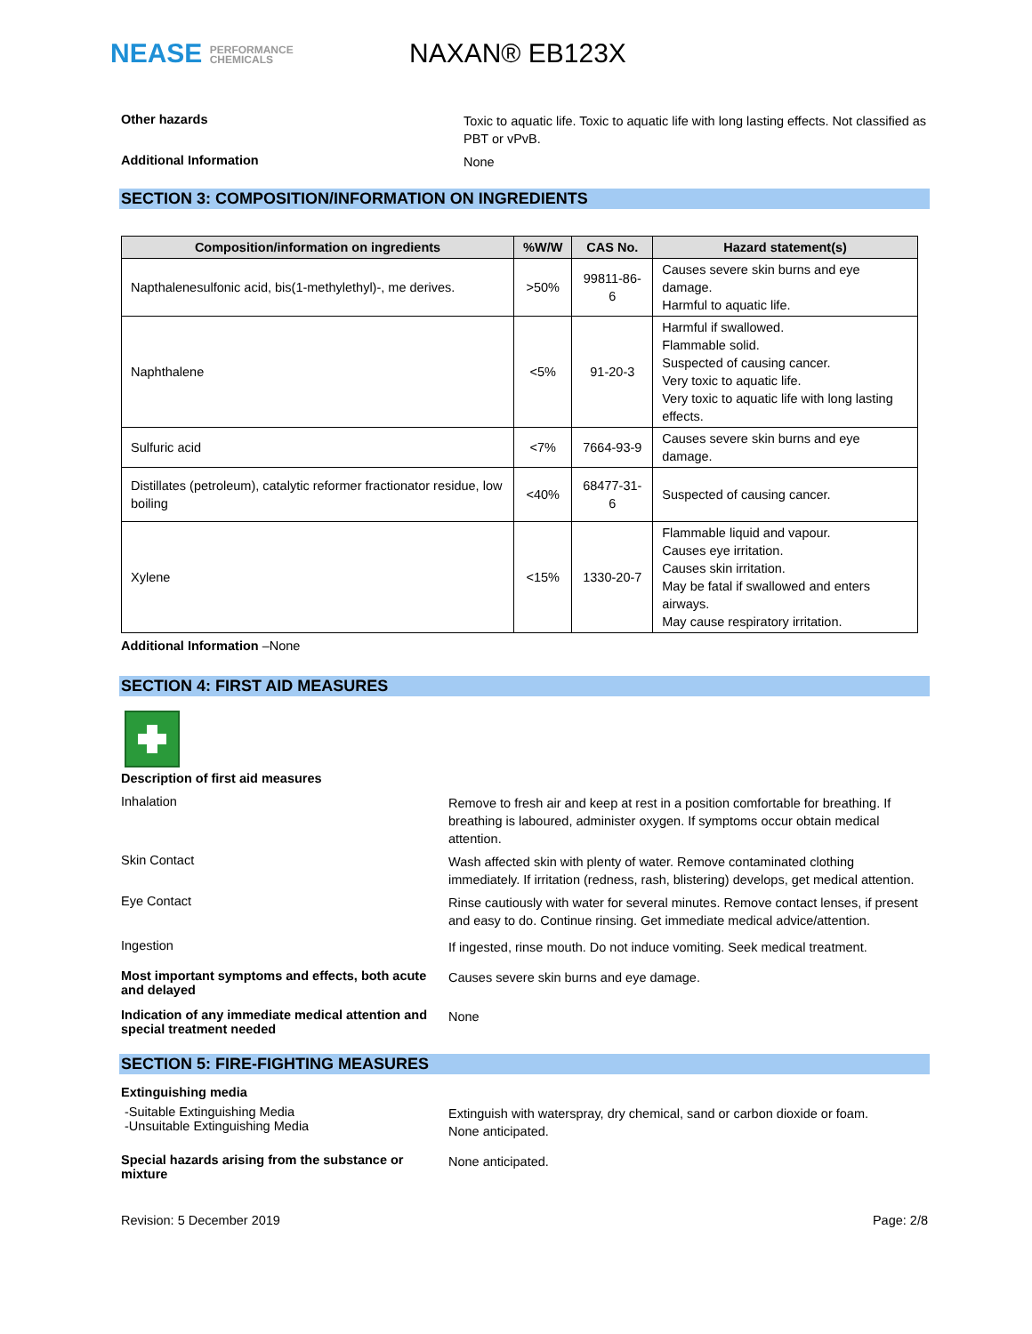NEASE PERFORMANCE
CHEMICALS
NAXAN® EB123X
Other hazards
Toxic to aquatic life. Toxic to aquatic life with long lasting effects. Not classified as PBT or vPvB.
Additional Information
None
SECTION 3: COMPOSITION/INFORMATION ON INGREDIENTS
| Composition/information on ingredients | %W/W | CAS No. | Hazard statement(s) |
| --- | --- | --- | --- |
| Napthalenesulfonic acid, bis(1-methylethyl)-, me derives. | >50% | 99811-86-6 | Causes severe skin burns and eye damage. Harmful to aquatic life. |
| Naphthalene | <5% | 91-20-3 | Harmful if swallowed. Flammable solid. Suspected of causing cancer. Very toxic to aquatic life. Very toxic to aquatic life with long lasting effects. |
| Sulfuric acid | <7% | 7664-93-9 | Causes severe skin burns and eye damage. |
| Distillates (petroleum), catalytic reformer fractionator residue, low boiling | <40% | 68477-31-6 | Suspected of causing cancer. |
| Xylene | <15% | 1330-20-7 | Flammable liquid and vapour. Causes eye irritation. Causes skin irritation. May be fatal if swallowed and enters airways. May cause respiratory irritation. |
Additional Information –None
SECTION 4: FIRST AID MEASURES
Description of first aid measures
Inhalation
Remove to fresh air and keep at rest in a position comfortable for breathing. If breathing is laboured, administer oxygen. If symptoms occur obtain medical attention.
Skin Contact
Wash affected skin with plenty of water. Remove contaminated clothing immediately. If irritation (redness, rash, blistering) develops, get medical attention.
Eye Contact
Rinse cautiously with water for several minutes. Remove contact lenses, if present and easy to do. Continue rinsing. Get immediate medical advice/attention.
Ingestion
If ingested, rinse mouth. Do not induce vomiting. Seek medical treatment.
Most important symptoms and effects, both acute and delayed
Causes severe skin burns and eye damage.
Indication of any immediate medical attention and special treatment needed
None
SECTION 5: FIRE-FIGHTING MEASURES
Extinguishing media
-Suitable Extinguishing Media
-Unsuitable Extinguishing Media
Extinguish with waterspray, dry chemical, sand or carbon dioxide or foam.
None anticipated.
Special hazards arising from the substance or mixture
None anticipated.
Revision: 5 December 2019 Page: 2/8